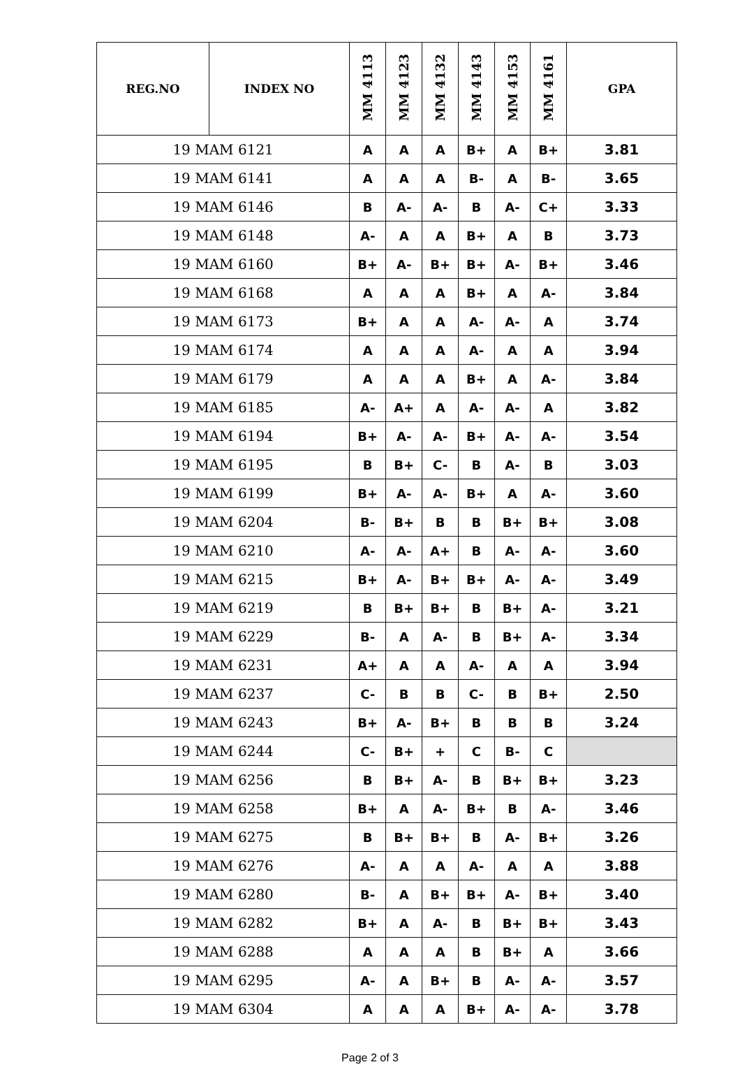| REG.NO | INDEX NO | MM 4113 | MM 4123 | MM 4132 | MM 4143 | MM 4153 | MM 4161 | GPA |
| --- | --- | --- | --- | --- | --- | --- | --- | --- |
| 19 MAM 6121 | | A | A | A | B+ | A | B+ | 3.81 |
| 19 MAM 6141 | | A | A | A | B- | A | B- | 3.65 |
| 19 MAM 6146 | | B | A- | A- | B | A- | C+ | 3.33 |
| 19 MAM 6148 | | A- | A | A | B+ | A | B | 3.73 |
| 19 MAM 6160 | | B+ | A- | B+ | B+ | A- | B+ | 3.46 |
| 19 MAM 6168 | | A | A | A | B+ | A | A- | 3.84 |
| 19 MAM 6173 | | B+ | A | A | A- | A- | A | 3.74 |
| 19 MAM 6174 | | A | A | A | A- | A | A | 3.94 |
| 19 MAM 6179 | | A | A | A | B+ | A | A- | 3.84 |
| 19 MAM 6185 | | A- | A+ | A | A- | A- | A | 3.82 |
| 19 MAM 6194 | | B+ | A- | A- | B+ | A- | A- | 3.54 |
| 19 MAM 6195 | | B | B+ | C- | B | A- | B | 3.03 |
| 19 MAM 6199 | | B+ | A- | A- | B+ | A | A- | 3.60 |
| 19 MAM 6204 | | B- | B+ | B | B | B+ | B+ | 3.08 |
| 19 MAM 6210 | | A- | A- | A+ | B | A- | A- | 3.60 |
| 19 MAM 6215 | | B+ | A- | B+ | B+ | A- | A- | 3.49 |
| 19 MAM 6219 | | B | B+ | B+ | B | B+ | A- | 3.21 |
| 19 MAM 6229 | | B- | A | A- | B | B+ | A- | 3.34 |
| 19 MAM 6231 | | A+ | A | A | A- | A | A | 3.94 |
| 19 MAM 6237 | | C- | B | B | C- | B | B+ | 2.50 |
| 19 MAM 6243 | | B+ | A- | B+ | B | B | B | 3.24 |
| 19 MAM 6244 | | C- | B+ | + | C | B- | C | |
| 19 MAM 6256 | | B | B+ | A- | B | B+ | B+ | 3.23 |
| 19 MAM 6258 | | B+ | A | A- | B+ | B | A- | 3.46 |
| 19 MAM 6275 | | B | B+ | B+ | B | A- | B+ | 3.26 |
| 19 MAM 6276 | | A- | A | A | A- | A | A | 3.88 |
| 19 MAM 6280 | | B- | A | B+ | B+ | A- | B+ | 3.40 |
| 19 MAM 6282 | | B+ | A | A- | B | B+ | B+ | 3.43 |
| 19 MAM 6288 | | A | A | A | B | B+ | A | 3.66 |
| 19 MAM 6295 | | A- | A | B+ | B | A- | A- | 3.57 |
| 19 MAM 6304 | | A | A | A | B+ | A- | A- | 3.78 |
Page 2 of 3